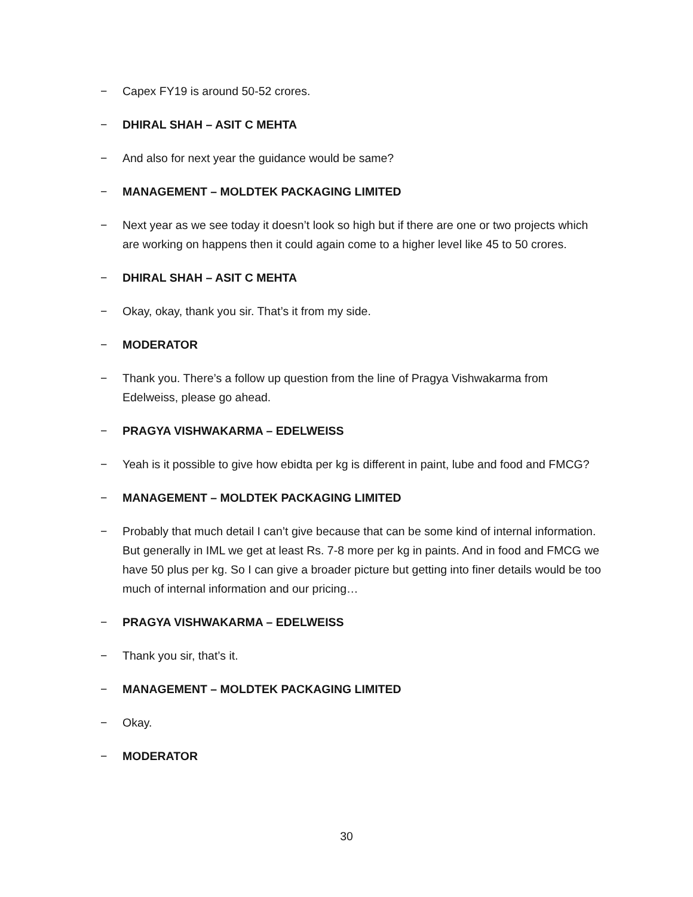− Capex FY19 is around 50-52 crores.
− DHIRAL SHAH – ASIT C MEHTA
− And also for next year the guidance would be same?
− MANAGEMENT – MOLDTEK PACKAGING LIMITED
− Next year as we see today it doesn’t look so high but if there are one or two projects which are working on happens then it could again come to a higher level like 45 to 50 crores.
− DHIRAL SHAH – ASIT C MEHTA
− Okay, okay, thank you sir. That’s it from my side.
− MODERATOR
− Thank you. There’s a follow up question from the line of Pragya Vishwakarma from Edelweiss, please go ahead.
− PRAGYA VISHWAKARMA – EDELWEISS
− Yeah is it possible to give how ebidta per kg is different in paint, lube and food and FMCG?
− MANAGEMENT – MOLDTEK PACKAGING LIMITED
− Probably that much detail I can’t give because that can be some kind of internal information. But generally in IML we get at least Rs. 7-8 more per kg in paints. And in food and FMCG we have 50 plus per kg. So I can give a broader picture but getting into finer details would be too much of internal information and our pricing…
− PRAGYA VISHWAKARMA – EDELWEISS
− Thank you sir, that’s it.
− MANAGEMENT – MOLDTEK PACKAGING LIMITED
− Okay.
− MODERATOR
30